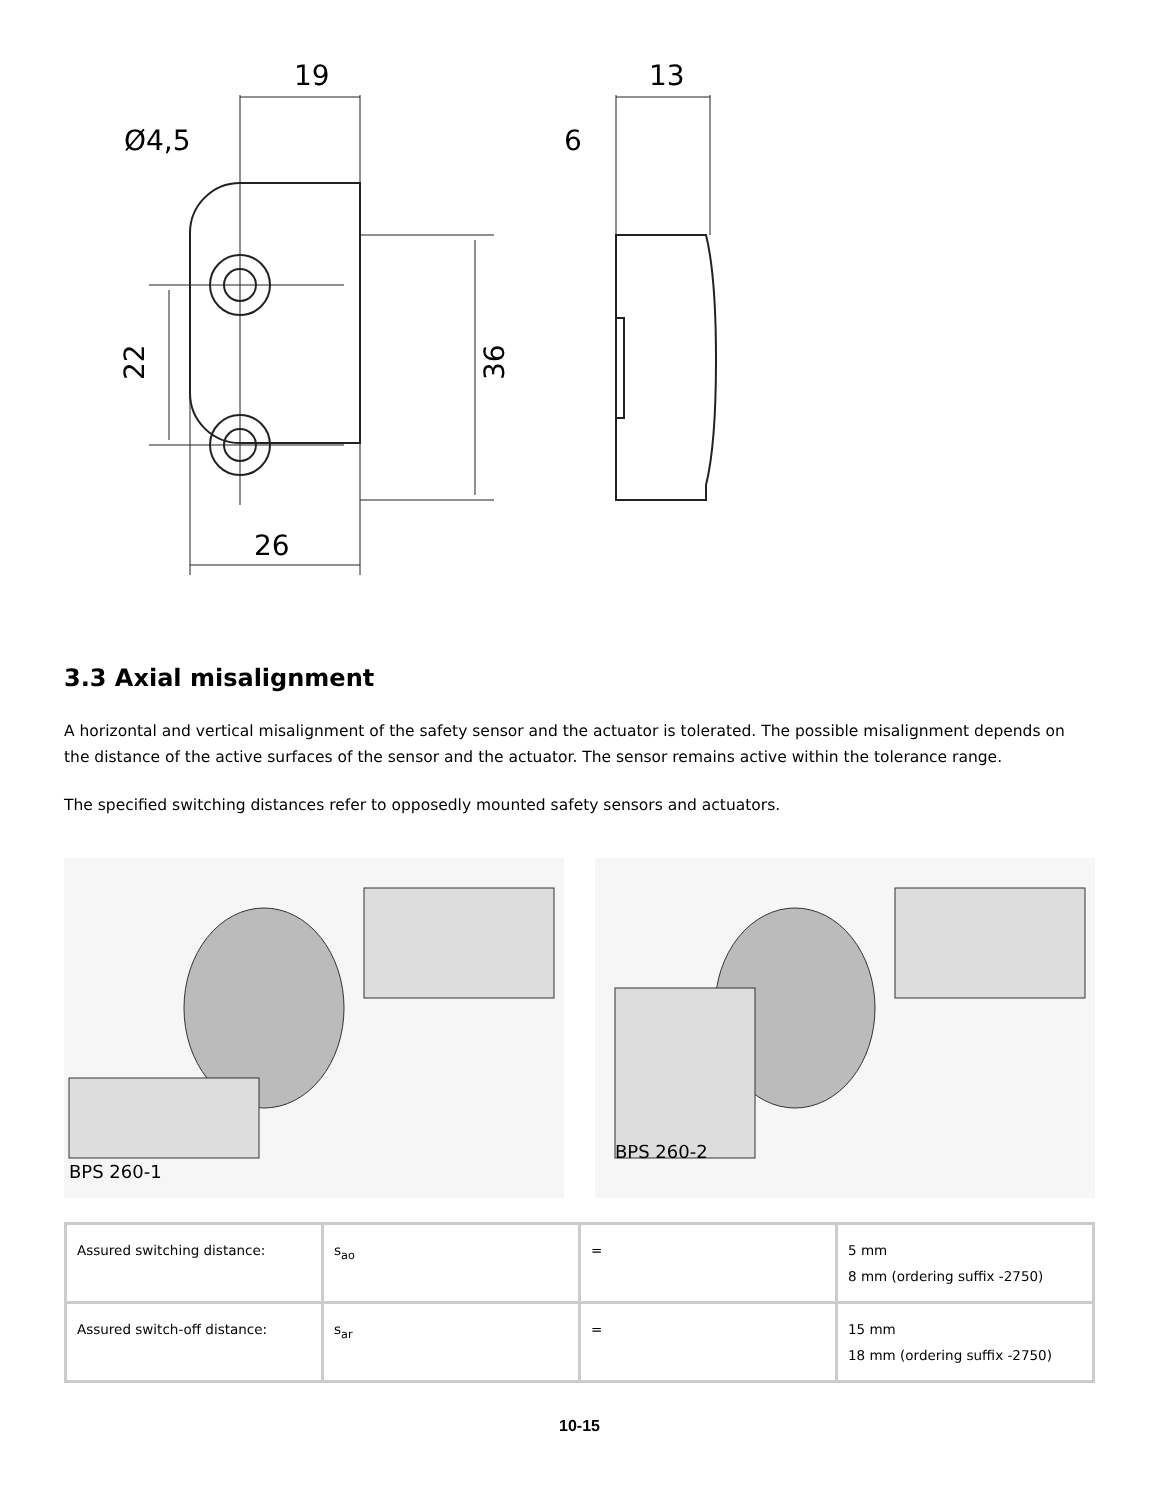19
Ø4,5
22
36
26
13
6
3.3 Axial misalignment
A horizontal and vertical misalignment of the safety sensor and the actuator is tolerated. The possible misalignment depends on the distance of the active surfaces of the sensor and the actuator. The sensor remains active within the tolerance range.
The specified switching distances refer to opposedly mounted safety sensors and actuators.
BPS 260-1
BPS 260-2
| Assured switching distance: | s<sub>ao</sub> | = | 5 mm 8 mm (ordering suffix -2750) |
| Assured switch-off distance: | s<sub>ar</sub> | = | 15 mm 18 mm (ordering suffix -2750) |
10-15